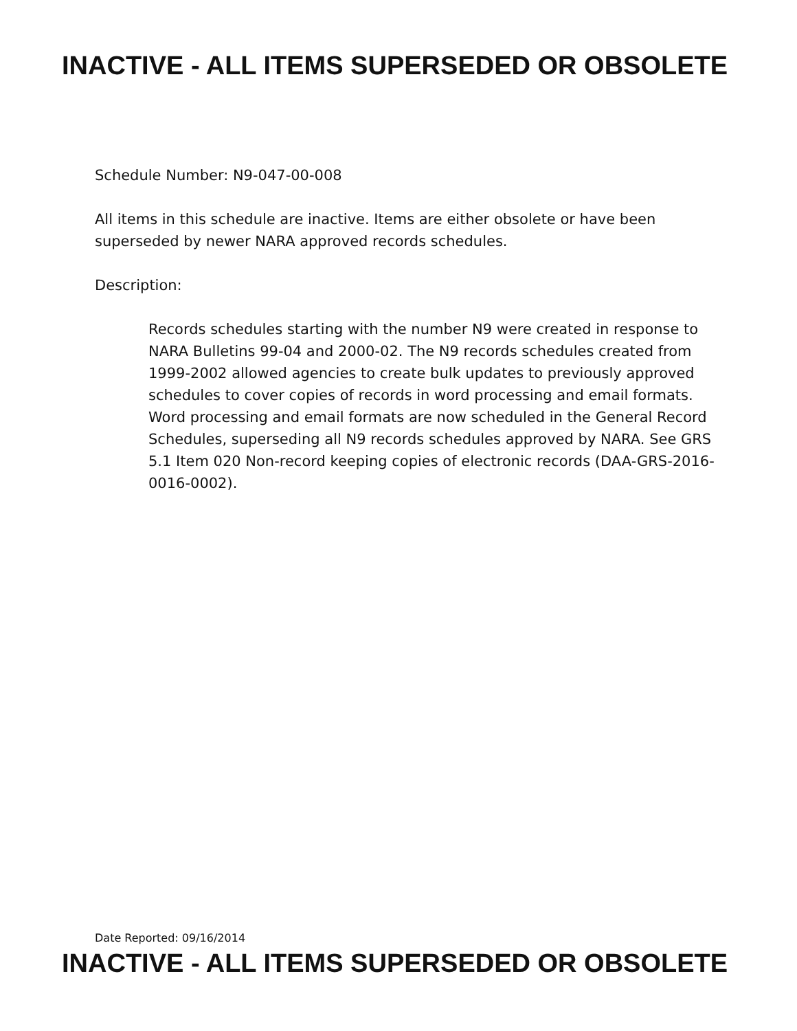INACTIVE - ALL ITEMS SUPERSEDED OR OBSOLETE
Schedule Number: N9-047-00-008
All items in this schedule are inactive. Items are either obsolete or have been
superseded by newer NARA approved records schedules.
Description:
Records schedules starting with the number N9 were created in response to NARA Bulletins 99-04 and 2000-02. The N9 records schedules created from 1999-2002 allowed agencies to create bulk updates to previously approved schedules to cover copies of records in word processing and email formats. Word processing and email formats are now scheduled in the General Record Schedules, superseding all N9 records schedules approved by NARA. See GRS 5.1 Item 020 Non-record keeping copies of electronic records (DAA-GRS-2016-0016-0002).
Date Reported: 09/16/2014
INACTIVE - ALL ITEMS SUPERSEDED OR OBSOLETE